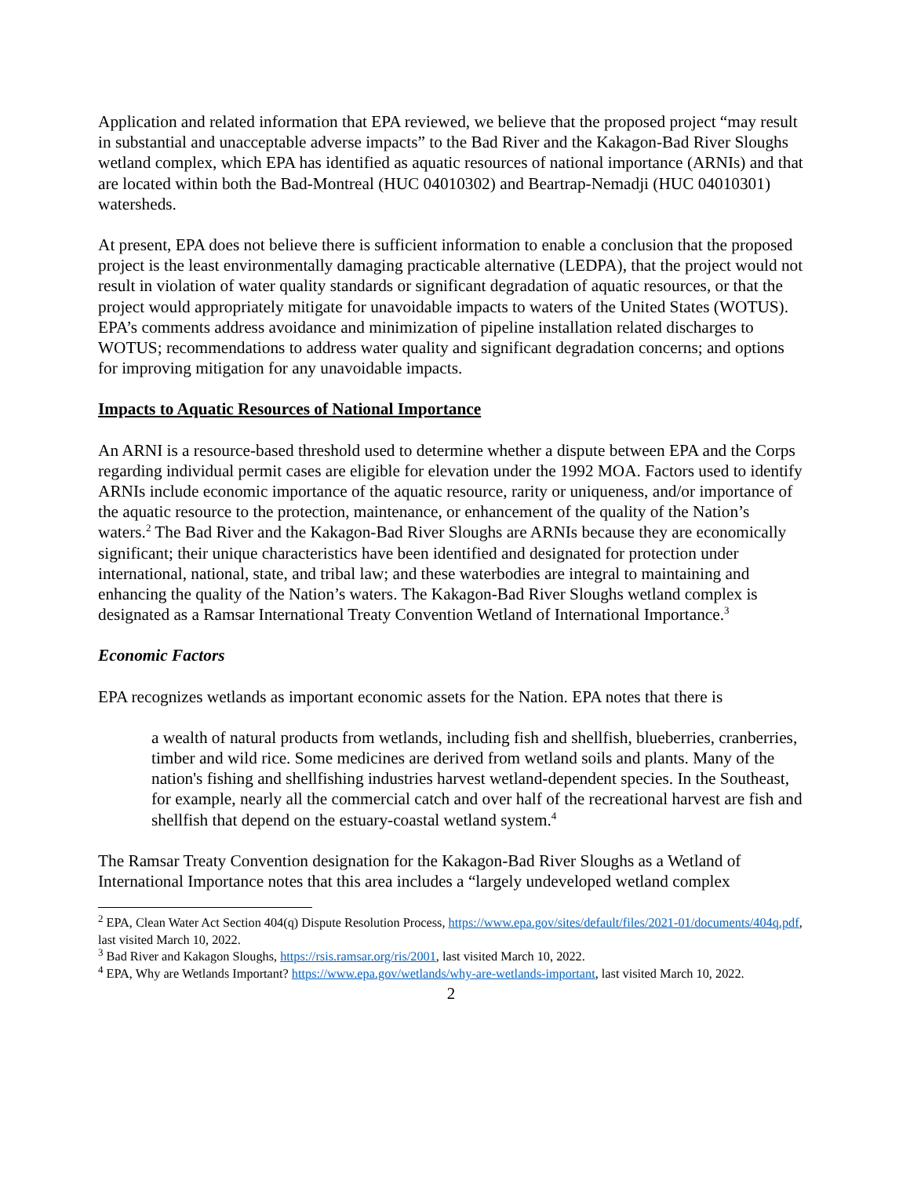Application and related information that EPA reviewed, we believe that the proposed project “may result in substantial and unacceptable adverse impacts” to the Bad River and the Kakagon-Bad River Sloughs wetland complex, which EPA has identified as aquatic resources of national importance (ARNIs) and that are located within both the Bad-Montreal (HUC 04010302) and Beartrap-Nemadji (HUC 04010301) watersheds.
At present, EPA does not believe there is sufficient information to enable a conclusion that the proposed project is the least environmentally damaging practicable alternative (LEDPA), that the project would not result in violation of water quality standards or significant degradation of aquatic resources, or that the project would appropriately mitigate for unavoidable impacts to waters of the United States (WOTUS). EPA’s comments address avoidance and minimization of pipeline installation related discharges to WOTUS; recommendations to address water quality and significant degradation concerns; and options for improving mitigation for any unavoidable impacts.
Impacts to Aquatic Resources of National Importance
An ARNI is a resource-based threshold used to determine whether a dispute between EPA and the Corps regarding individual permit cases are eligible for elevation under the 1992 MOA. Factors used to identify ARNIs include economic importance of the aquatic resource, rarity or uniqueness, and/or importance of the aquatic resource to the protection, maintenance, or enhancement of the quality of the Nation’s waters.<sup>2</sup> The Bad River and the Kakagon-Bad River Sloughs are ARNIs because they are economically significant; their unique characteristics have been identified and designated for protection under international, national, state, and tribal law; and these waterbodies are integral to maintaining and enhancing the quality of the Nation’s waters. The Kakagon-Bad River Sloughs wetland complex is designated as a Ramsar International Treaty Convention Wetland of International Importance.<sup>3</sup>
Economic Factors
EPA recognizes wetlands as important economic assets for the Nation. EPA notes that there is
a wealth of natural products from wetlands, including fish and shellfish, blueberries, cranberries, timber and wild rice. Some medicines are derived from wetland soils and plants. Many of the nation's fishing and shellfishing industries harvest wetland-dependent species. In the Southeast, for example, nearly all the commercial catch and over half of the recreational harvest are fish and shellfish that depend on the estuary-coastal wetland system.<sup>4</sup>
The Ramsar Treaty Convention designation for the Kakagon-Bad River Sloughs as a Wetland of International Importance notes that this area includes a “largely undeveloped wetland complex
<sup>2</sup> EPA, Clean Water Act Section 404(q) Dispute Resolution Process, https://www.epa.gov/sites/default/files/2021-01/documents/404q.pdf, last visited March 10, 2022.
<sup>3</sup> Bad River and Kakagon Sloughs, https://rsis.ramsar.org/ris/2001, last visited March 10, 2022.
<sup>4</sup> EPA, Why are Wetlands Important? https://www.epa.gov/wetlands/why-are-wetlands-important, last visited March 10, 2022.
2